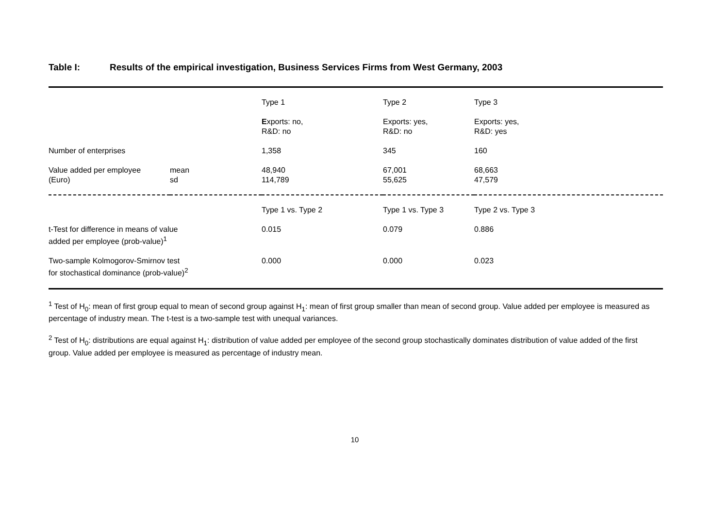Table I: Results of the empirical investigation, Business Services Firms from West Germany, 2003
| | | Type 1 | Type 2 | Type 3 |
| | | E xports: no, R&D: no | Exports: yes, R&D: no | Exports: yes, R&D: yes |
| Number of enterprises | | 1,358 | 345 | 160 |
| Value added per employee (Euro) | mean sd | 48,940 114,789 | 67,001 55,625 | 68,663 47,579 |
| | | Type 1 vs. Type 2 | Type 1 vs. Type 3 | Type 2 vs. Type 3 |
| t-Test for difference in means of value added per employee (prob-value)<sup>1</sup> | | 0.015 | 0.079 | 0.886 |
| Two-sample Kolmogorov-Smirnov test for stochastical dominance (prob-value)<sup>2</sup> | | 0.000 | 0.000 | 0.023 |
<sup>1</sup> Test of H<sub>0</sub>: mean of first group equal to mean of second group against H<sub>1</sub>: mean of first group smaller than mean of second group. Value added per employee is measured as percentage of industry mean. The t-test is a two-sample test with unequal variances.
<sup>2</sup> Test of H<sub>0</sub>: distributions are equal against H<sub>1</sub>: distribution of value added per employee of the second group stochastically dominates distribution of value added of the first group. Value added per employee is measured as percentage of industry mean.
10